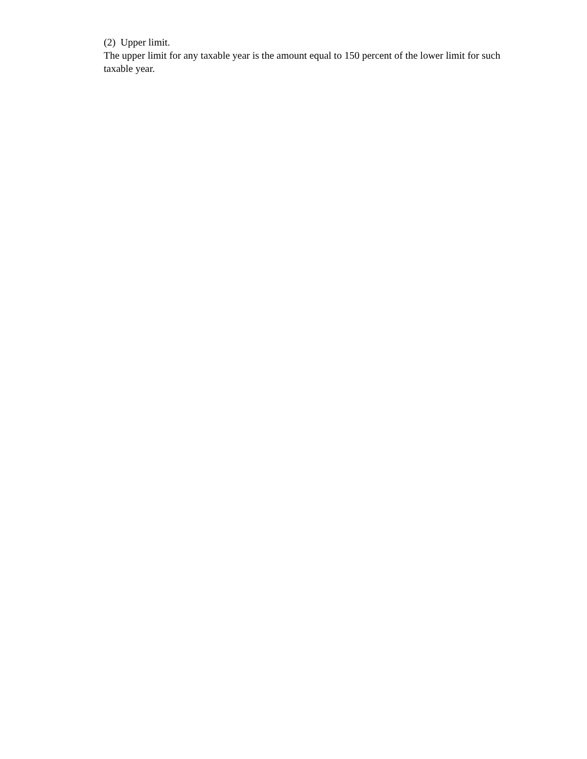(2) Upper limit.
The upper limit for any taxable year is the amount equal to 150 percent of the lower limit for such taxable year.